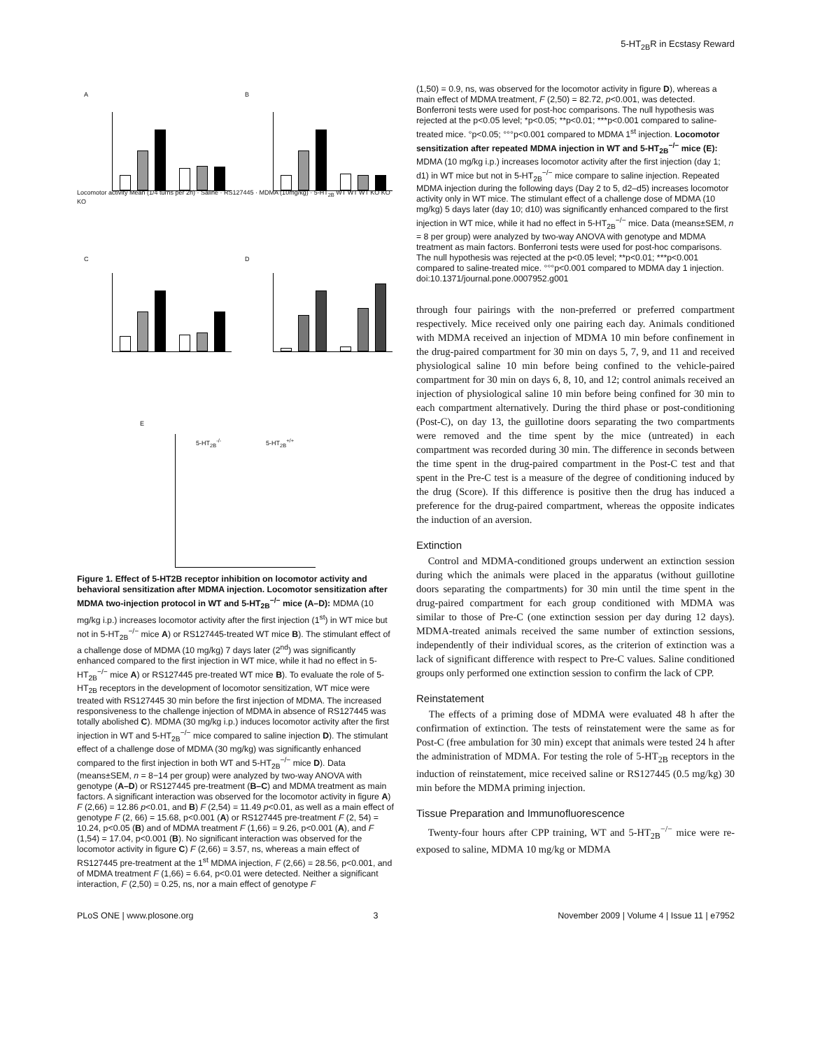5-HT<sub>2B</sub>R in Ecstasy Reward
A B
C D
E
5-HT<sub>2B</sub><sup>-/-</sup> 5-HT<sub>2B</sub><sup>+/+</sup>
Locomotor activity Mean (1/4 turns per 2h) · Saline · RS127445 · MDMA (10mg/kg) · 5-HT<sub>2B</sub> WT WT WT KO KO KO
Figure 1. Effect of 5-HT2B receptor inhibition on locomotor activity and behavioral sensitization after MDMA injection. Locomotor sensitization after MDMA two-injection protocol in WT and 5-HT<sub>2B</sub><sup>−/−</sup> mice (A–D): MDMA (10 mg/kg i.p.) increases locomotor activity after the first injection (1<sup>st</sup>) in WT mice but not in 5-HT<sub>2B</sub><sup>−/−</sup> mice A) or RS127445-treated WT mice B). The stimulant effect of a challenge dose of MDMA (10 mg/kg) 7 days later (2<sup>nd</sup>) was significantly enhanced compared to the first injection in WT mice, while it had no effect in 5-HT<sub>2B</sub><sup>−/−</sup> mice A) or RS127445 pre-treated WT mice B). To evaluate the role of 5-HT<sub>2B</sub> receptors in the development of locomotor sensitization, WT mice were treated with RS127445 30 min before the first injection of MDMA. The increased responsiveness to the challenge injection of MDMA in absence of RS127445 was totally abolished C). MDMA (30 mg/kg i.p.) induces locomotor activity after the first injection in WT and 5-HT<sub>2B</sub><sup>−/−</sup> mice compared to saline injection D). The stimulant effect of a challenge dose of MDMA (30 mg/kg) was significantly enhanced compared to the first injection in both WT and 5-HT<sub>2B</sub><sup>−/−</sup> mice D). Data (means±SEM, n = 8−14 per group) were analyzed by two-way ANOVA with genotype (A–D) or RS127445 pre-treatment (B–C) and MDMA treatment as main factors. A significant interaction was observed for the locomotor activity in figure A) F (2,66) = 12.86 p<0.01, and B) F (2,54) = 11.49 p<0.01, as well as a main effect of genotype F (2, 66) = 15.68, p<0.001 (A) or RS127445 pre-treatment F (2, 54) = 10.24, p<0.05 (B) and of MDMA treatment F (1,66) = 9.26, p<0.001 (A), and F (1,54) = 17.04, p<0.001 (B). No significant interaction was observed for the locomotor activity in figure C) F (2,66) = 3.57, ns, whereas a main effect of RS127445 pre-treatment at the 1<sup>st</sup> MDMA injection, F (2,66) = 28.56, p<0.001, and of MDMA treatment F (1,66) = 6.64, p<0.01 were detected. Neither a significant interaction, F (2,50) = 0.25, ns, nor a main effect of genotype F
(1,50) = 0.9, ns, was observed for the locomotor activity in figure D), whereas a main effect of MDMA treatment, F (2,50) = 82.72, p<0.001, was detected. Bonferroni tests were used for post-hoc comparisons. The null hypothesis was rejected at the p<0.05 level; *p<0.05; **p<0.01; ***p<0.001 compared to saline-treated mice. °p<0.05; °°°p<0.001 compared to MDMA 1<sup>st</sup> injection. Locomotor sensitization after repeated MDMA injection in WT and 5-HT<sub>2B</sub><sup>−/−</sup> mice (E): MDMA (10 mg/kg i.p.) increases locomotor activity after the first injection (day 1; d1) in WT mice but not in 5-HT<sub>2B</sub><sup>−/−</sup> mice compare to saline injection. Repeated MDMA injection during the following days (Day 2 to 5, d2–d5) increases locomotor activity only in WT mice. The stimulant effect of a challenge dose of MDMA (10 mg/kg) 5 days later (day 10; d10) was significantly enhanced compared to the first injection in WT mice, while it had no effect in 5-HT<sub>2B</sub><sup>−/−</sup> mice. Data (means±SEM, n = 8 per group) were analyzed by two-way ANOVA with genotype and MDMA treatment as main factors. Bonferroni tests were used for post-hoc comparisons. The null hypothesis was rejected at the p<0.05 level; **p<0.01; ***p<0.001 compared to saline-treated mice. °°°p<0.001 compared to MDMA day 1 injection.
doi:10.1371/journal.pone.0007952.g001
through four pairings with the non-preferred or preferred compartment respectively. Mice received only one pairing each day. Animals conditioned with MDMA received an injection of MDMA 10 min before confinement in the drug-paired compartment for 30 min on days 5, 7, 9, and 11 and received physiological saline 10 min before being confined to the vehicle-paired compartment for 30 min on days 6, 8, 10, and 12; control animals received an injection of physiological saline 10 min before being confined for 30 min to each compartment alternatively. During the third phase or post-conditioning (Post-C), on day 13, the guillotine doors separating the two compartments were removed and the time spent by the mice (untreated) in each compartment was recorded during 30 min. The difference in seconds between the time spent in the drug-paired compartment in the Post-C test and that spent in the Pre-C test is a measure of the degree of conditioning induced by the drug (Score). If this difference is positive then the drug has induced a preference for the drug-paired compartment, whereas the opposite indicates the induction of an aversion.
Extinction
Control and MDMA-conditioned groups underwent an extinction session during which the animals were placed in the apparatus (without guillotine doors separating the compartments) for 30 min until the time spent in the drug-paired compartment for each group conditioned with MDMA was similar to those of Pre-C (one extinction session per day during 12 days). MDMA-treated animals received the same number of extinction sessions, independently of their individual scores, as the criterion of extinction was a lack of significant difference with respect to Pre-C values. Saline conditioned groups only performed one extinction session to confirm the lack of CPP.
Reinstatement
The effects of a priming dose of MDMA were evaluated 48 h after the confirmation of extinction. The tests of reinstatement were the same as for Post-C (free ambulation for 30 min) except that animals were tested 24 h after the administration of MDMA. For testing the role of 5-HT<sub>2B</sub> receptors in the induction of reinstatement, mice received saline or RS127445 (0.5 mg/kg) 30 min before the MDMA priming injection.
Tissue Preparation and Immunofluorescence
Twenty-four hours after CPP training, WT and 5-HT<sub>2B</sub><sup>−/−</sup> mice were re-exposed to saline, MDMA 10 mg/kg or MDMA
PLoS ONE | www.plosone.org 3 November 2009 | Volume 4 | Issue 11 | e7952